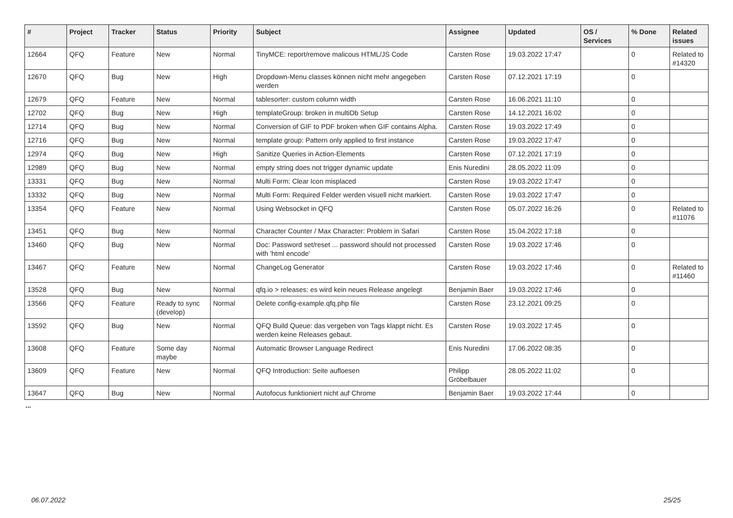| # | Project | Tracker | Status | Priority | Subject | Assignee | Updated | OS / Services | % Done | Related issues |
| --- | --- | --- | --- | --- | --- | --- | --- | --- | --- | --- |
| 12664 | QFQ | Feature | New | Normal | TinyMCE: report/remove malicous HTML/JS Code | Carsten Rose | 19.03.2022 17:47 | | 0 | Related to #14320 |
| 12670 | QFQ | Bug | New | High | Dropdown-Menu classes können nicht mehr angegeben werden | Carsten Rose | 07.12.2021 17:19 | | 0 | |
| 12679 | QFQ | Feature | New | Normal | tablesorter: custom column width | Carsten Rose | 16.06.2021 11:10 | | 0 | |
| 12702 | QFQ | Bug | New | High | templateGroup: broken in multiDb Setup | Carsten Rose | 14.12.2021 16:02 | | 0 | |
| 12714 | QFQ | Bug | New | Normal | Conversion of GIF to PDF broken when GIF contains Alpha. | Carsten Rose | 19.03.2022 17:49 | | 0 | |
| 12716 | QFQ | Bug | New | Normal | template group: Pattern only applied to first instance | Carsten Rose | 19.03.2022 17:47 | | 0 | |
| 12974 | QFQ | Bug | New | High | Sanitize Queries in Action-Elements | Carsten Rose | 07.12.2021 17:19 | | 0 | |
| 12989 | QFQ | Bug | New | Normal | empty string does not trigger dynamic update | Enis Nuredini | 28.05.2022 11:09 | | 0 | |
| 13331 | QFQ | Bug | New | Normal | Multi Form: Clear Icon misplaced | Carsten Rose | 19.03.2022 17:47 | | 0 | |
| 13332 | QFQ | Bug | New | Normal | Multi Form: Required Felder werden visuell nicht markiert. | Carsten Rose | 19.03.2022 17:47 | | 0 | |
| 13354 | QFQ | Feature | New | Normal | Using Websocket in QFQ | Carsten Rose | 05.07.2022 16:26 | | 0 | Related to #11076 |
| 13451 | QFQ | Bug | New | Normal | Character Counter / Max Character: Problem in Safari | Carsten Rose | 15.04.2022 17:18 | | 0 | |
| 13460 | QFQ | Bug | New | Normal | Doc: Password set/reset ... password should not processed with 'html encode' | Carsten Rose | 19.03.2022 17:46 | | 0 | |
| 13467 | QFQ | Feature | New | Normal | ChangeLog Generator | Carsten Rose | 19.03.2022 17:46 | | 0 | Related to #11460 |
| 13528 | QFQ | Bug | New | Normal | qfq.io > releases: es wird kein neues Release angelegt | Benjamin Baer | 19.03.2022 17:46 | | 0 | |
| 13566 | QFQ | Feature | Ready to sync (develop) | Normal | Delete config-example.qfq.php file | Carsten Rose | 23.12.2021 09:25 | | 0 | |
| 13592 | QFQ | Bug | New | Normal | QFQ Build Queue: das vergeben von Tags klappt nicht. Es werden keine Releases gebaut. | Carsten Rose | 19.03.2022 17:45 | | 0 | |
| 13608 | QFQ | Feature | Some day maybe | Normal | Automatic Browser Language Redirect | Enis Nuredini | 17.06.2022 08:35 | | 0 | |
| 13609 | QFQ | Feature | New | Normal | QFQ Introduction: Seite aufloesen | Philipp Gröbelbauer | 28.05.2022 11:02 | | 0 | |
| 13647 | QFQ | Bug | New | Normal | Autofocus funktioniert nicht auf Chrome | Benjamin Baer | 19.03.2022 17:44 | | 0 | |
...
06.07.2022 25/25